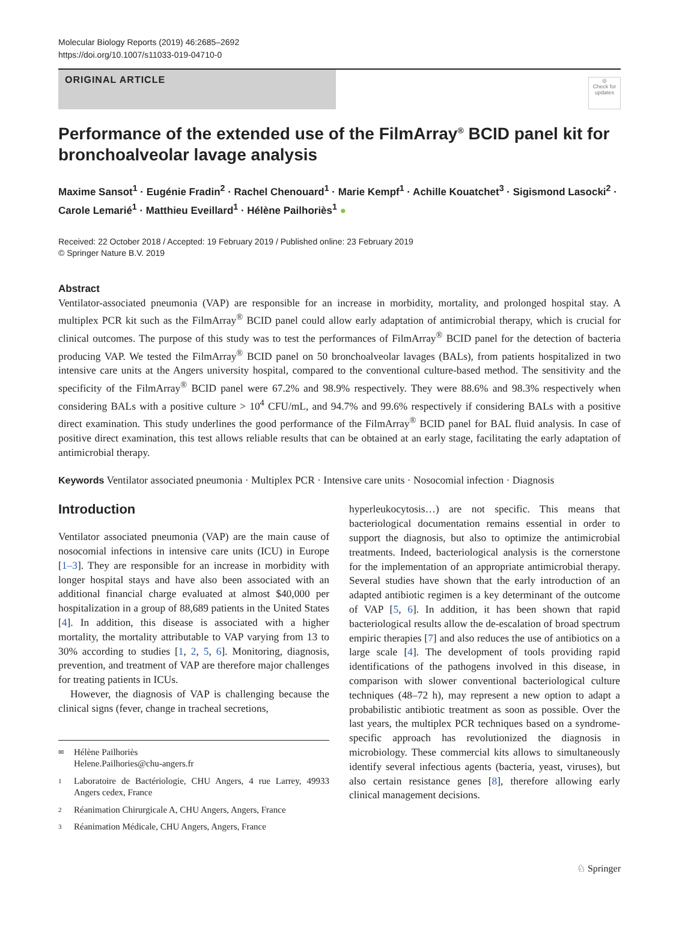Molecular Biology Reports (2019) 46:2685–2692
https://doi.org/10.1007/s11033-019-04710-0
ORIGINAL ARTICLE
◎
Check for updates
Performance of the extended use of the FilmArray<sup>®</sup> BCID panel kit for bronchoalveolar lavage analysis
Maxime Sansot<sup>1</sup> · Eugénie Fradin<sup>2</sup> · Rachel Chenouard<sup>1</sup> · Marie Kempf<sup>1</sup> · Achille Kouatchet<sup>3</sup> · Sigismond Lasocki<sup>2</sup> · Carole Lemarié<sup>1</sup> · Matthieu Eveillard<sup>1</sup> · Hélène Pailhoriès<sup>1</sup> ●
Received: 22 October 2018 / Accepted: 19 February 2019 / Published online: 23 February 2019
© Springer Nature B.V. 2019
Abstract
Ventilator-associated pneumonia (VAP) are responsible for an increase in morbidity, mortality, and prolonged hospital stay. A multiplex PCR kit such as the FilmArray<sup>®</sup> BCID panel could allow early adaptation of antimicrobial therapy, which is crucial for clinical outcomes. The purpose of this study was to test the performances of FilmArray<sup>®</sup> BCID panel for the detection of bacteria producing VAP. We tested the FilmArray<sup>®</sup> BCID panel on 50 bronchoalveolar lavages (BALs), from patients hospitalized in two intensive care units at the Angers university hospital, compared to the conventional culture-based method. The sensitivity and the specificity of the FilmArray<sup>®</sup> BCID panel were 67.2% and 98.9% respectively. They were 88.6% and 98.3% respectively when considering BALs with a positive culture > 10<sup>4</sup> CFU/mL, and 94.7% and 99.6% respectively if considering BALs with a positive direct examination. This study underlines the good performance of the FilmArray<sup>®</sup> BCID panel for BAL fluid analysis. In case of positive direct examination, this test allows reliable results that can be obtained at an early stage, facilitating the early adaptation of antimicrobial therapy.
Keywords Ventilator associated pneumonia · Multiplex PCR · Intensive care units · Nosocomial infection · Diagnosis
Introduction
Ventilator associated pneumonia (VAP) are the main cause of nosocomial infections in intensive care units (ICU) in Europe [1–3]. They are responsible for an increase in morbidity with longer hospital stays and have also been associated with an additional financial charge evaluated at almost $40,000 per hospitalization in a group of 88,689 patients in the United States [4]. In addition, this disease is associated with a higher mortality, the mortality attributable to VAP varying from 13 to 30% according to studies [1, 2, 5, 6]. Monitoring, diagnosis, prevention, and treatment of VAP are therefore major challenges for treating patients in ICUs.
However, the diagnosis of VAP is challenging because the clinical signs (fever, change in tracheal secretions,
✉ Hélène Pailhoriès
Helene.Pailhories@chu-angers.fr
1 Laboratoire de Bactériologie, CHU Angers, 4 rue Larrey, 49933 Angers cedex, France
2 Réanimation Chirurgicale A, CHU Angers, Angers, France
3 Réanimation Médicale, CHU Angers, Angers, France
hyperleukocytosis…) are not specific. This means that bacteriological documentation remains essential in order to support the diagnosis, but also to optimize the antimicrobial treatments. Indeed, bacteriological analysis is the cornerstone for the implementation of an appropriate antimicrobial therapy. Several studies have shown that the early introduction of an adapted antibiotic regimen is a key determinant of the outcome of VAP [5, 6]. In addition, it has been shown that rapid bacteriological results allow the de-escalation of broad spectrum empiric therapies [7] and also reduces the use of antibiotics on a large scale [4]. The development of tools providing rapid identifications of the pathogens involved in this disease, in comparison with slower conventional bacteriological culture techniques (48–72 h), may represent a new option to adapt a probabilistic antibiotic treatment as soon as possible. Over the last years, the multiplex PCR techniques based on a syndrome-specific approach has revolutionized the diagnosis in microbiology. These commercial kits allows to simultaneously identify several infectious agents (bacteria, yeast, viruses), but also certain resistance genes [8], therefore allowing early clinical management decisions.
♘ Springer